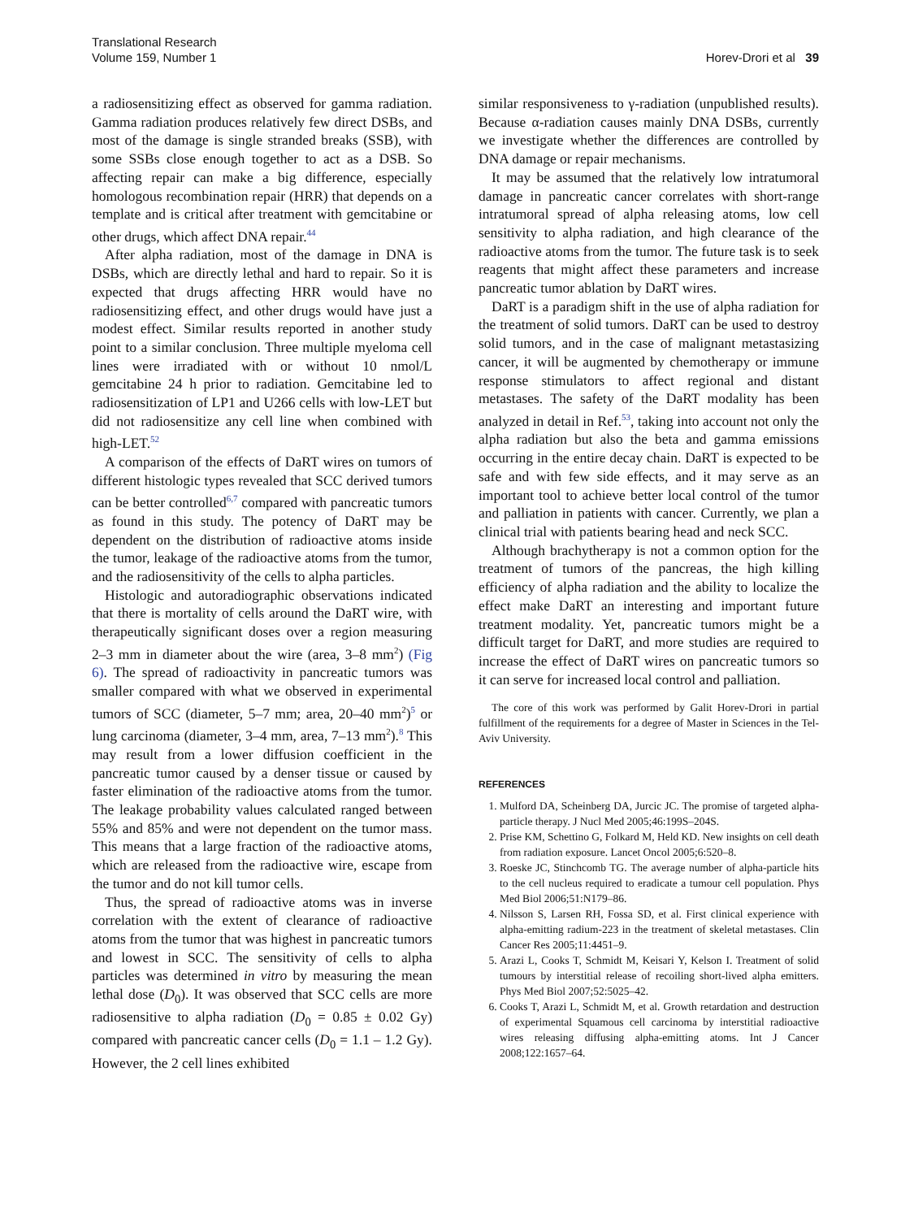Translational Research
Volume 159, Number 1
Horev-Drori et al 39
a radiosensitizing effect as observed for gamma radiation. Gamma radiation produces relatively few direct DSBs, and most of the damage is single stranded breaks (SSB), with some SSBs close enough together to act as a DSB. So affecting repair can make a big difference, especially homologous recombination repair (HRR) that depends on a template and is critical after treatment with gemcitabine or other drugs, which affect DNA repair.<sup>44</sup>
After alpha radiation, most of the damage in DNA is DSBs, which are directly lethal and hard to repair. So it is expected that drugs affecting HRR would have no radiosensitizing effect, and other drugs would have just a modest effect. Similar results reported in another study point to a similar conclusion. Three multiple myeloma cell lines were irradiated with or without 10 nmol/L gemcitabine 24 h prior to radiation. Gemcitabine led to radiosensitization of LP1 and U266 cells with low-LET but did not radiosensitize any cell line when combined with high-LET.<sup>52</sup>
A comparison of the effects of DaRT wires on tumors of different histologic types revealed that SCC derived tumors can be better controlled<sup>6,7</sup> compared with pancreatic tumors as found in this study. The potency of DaRT may be dependent on the distribution of radioactive atoms inside the tumor, leakage of the radioactive atoms from the tumor, and the radiosensitivity of the cells to alpha particles.
Histologic and autoradiographic observations indicated that there is mortality of cells around the DaRT wire, with therapeutically significant doses over a region measuring 2–3 mm in diameter about the wire (area, 3–8 mm<sup>2</sup>) (Fig 6). The spread of radioactivity in pancreatic tumors was smaller compared with what we observed in experimental tumors of SCC (diameter, 5–7 mm; area, 20–40 mm<sup>2</sup>)<sup>5</sup> or lung carcinoma (diameter, 3–4 mm, area, 7–13 mm<sup>2</sup>).<sup>8</sup> This may result from a lower diffusion coefficient in the pancreatic tumor caused by a denser tissue or caused by faster elimination of the radioactive atoms from the tumor. The leakage probability values calculated ranged between 55% and 85% and were not dependent on the tumor mass. This means that a large fraction of the radioactive atoms, which are released from the radioactive wire, escape from the tumor and do not kill tumor cells.
Thus, the spread of radioactive atoms was in inverse correlation with the extent of clearance of radioactive atoms from the tumor that was highest in pancreatic tumors and lowest in SCC. The sensitivity of cells to alpha particles was determined in vitro by measuring the mean lethal dose (D<sub>0</sub>). It was observed that SCC cells are more radiosensitive to alpha radiation (D<sub>0</sub> = 0.85 ± 0.02 Gy) compared with pancreatic cancer cells (D<sub>0</sub> = 1.1 – 1.2 Gy). However, the 2 cell lines exhibited
similar responsiveness to γ-radiation (unpublished results). Because α-radiation causes mainly DNA DSBs, currently we investigate whether the differences are controlled by DNA damage or repair mechanisms.
It may be assumed that the relatively low intratumoral damage in pancreatic cancer correlates with short-range intratumoral spread of alpha releasing atoms, low cell sensitivity to alpha radiation, and high clearance of the radioactive atoms from the tumor. The future task is to seek reagents that might affect these parameters and increase pancreatic tumor ablation by DaRT wires.
DaRT is a paradigm shift in the use of alpha radiation for the treatment of solid tumors. DaRT can be used to destroy solid tumors, and in the case of malignant metastasizing cancer, it will be augmented by chemotherapy or immune response stimulators to affect regional and distant metastases. The safety of the DaRT modality has been analyzed in detail in Ref.<sup>53</sup>, taking into account not only the alpha radiation but also the beta and gamma emissions occurring in the entire decay chain. DaRT is expected to be safe and with few side effects, and it may serve as an important tool to achieve better local control of the tumor and palliation in patients with cancer. Currently, we plan a clinical trial with patients bearing head and neck SCC.
Although brachytherapy is not a common option for the treatment of tumors of the pancreas, the high killing efficiency of alpha radiation and the ability to localize the effect make DaRT an interesting and important future treatment modality. Yet, pancreatic tumors might be a difficult target for DaRT, and more studies are required to increase the effect of DaRT wires on pancreatic tumors so it can serve for increased local control and palliation.
The core of this work was performed by Galit Horev-Drori in partial fulfillment of the requirements for a degree of Master in Sciences in the Tel-Aviv University.
REFERENCES
1. Mulford DA, Scheinberg DA, Jurcic JC. The promise of targeted alpha-particle therapy. J Nucl Med 2005;46:199S–204S.
2. Prise KM, Schettino G, Folkard M, Held KD. New insights on cell death from radiation exposure. Lancet Oncol 2005;6:520–8.
3. Roeske JC, Stinchcomb TG. The average number of alpha-particle hits to the cell nucleus required to eradicate a tumour cell population. Phys Med Biol 2006;51:N179–86.
4. Nilsson S, Larsen RH, Fossa SD, et al. First clinical experience with alpha-emitting radium-223 in the treatment of skeletal metastases. Clin Cancer Res 2005;11:4451–9.
5. Arazi L, Cooks T, Schmidt M, Keisari Y, Kelson I. Treatment of solid tumours by interstitial release of recoiling short-lived alpha emitters. Phys Med Biol 2007;52:5025–42.
6. Cooks T, Arazi L, Schmidt M, et al. Growth retardation and destruction of experimental Squamous cell carcinoma by interstitial radioactive wires releasing diffusing alpha-emitting atoms. Int J Cancer 2008;122:1657–64.